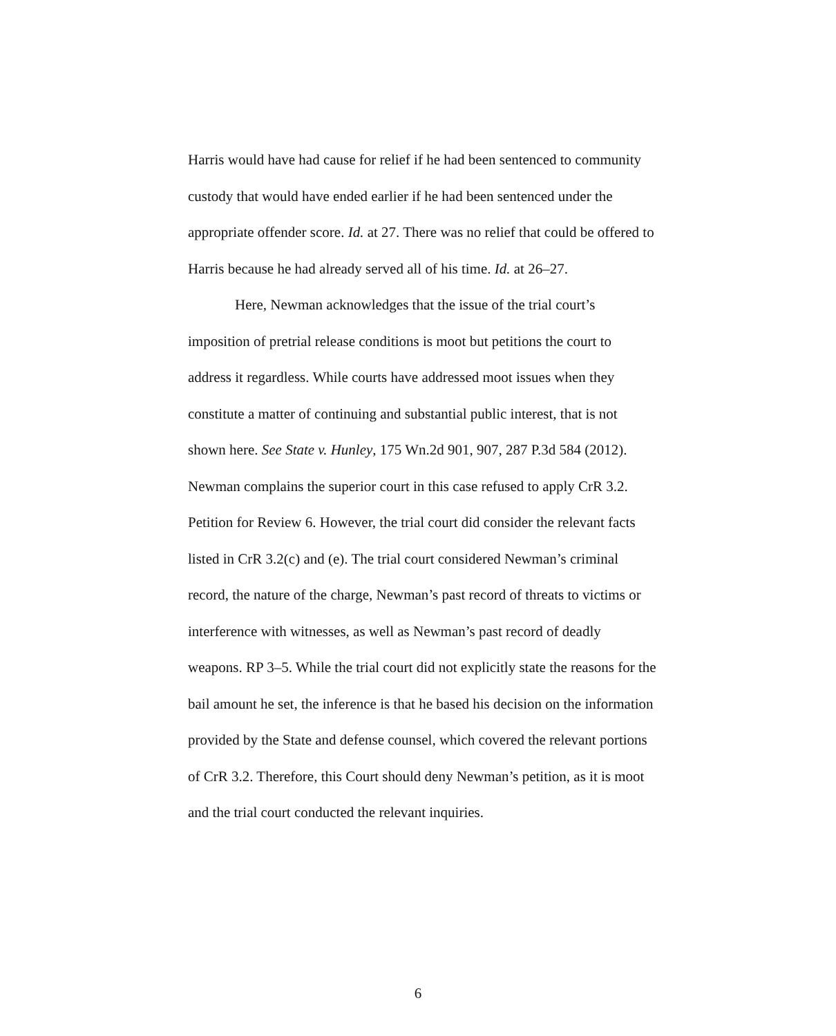Harris would have had cause for relief if he had been sentenced to community custody that would have ended earlier if he had been sentenced under the appropriate offender score. Id. at 27. There was no relief that could be offered to Harris because he had already served all of his time. Id. at 26–27.
Here, Newman acknowledges that the issue of the trial court’s imposition of pretrial release conditions is moot but petitions the court to address it regardless. While courts have addressed moot issues when they constitute a matter of continuing and substantial public interest, that is not shown here. See State v. Hunley, 175 Wn.2d 901, 907, 287 P.3d 584 (2012). Newman complains the superior court in this case refused to apply CrR 3.2. Petition for Review 6. However, the trial court did consider the relevant facts listed in CrR 3.2(c) and (e). The trial court considered Newman’s criminal record, the nature of the charge, Newman’s past record of threats to victims or interference with witnesses, as well as Newman’s past record of deadly weapons. RP 3–5. While the trial court did not explicitly state the reasons for the bail amount he set, the inference is that he based his decision on the information provided by the State and defense counsel, which covered the relevant portions of CrR 3.2. Therefore, this Court should deny Newman’s petition, as it is moot and the trial court conducted the relevant inquiries.
6